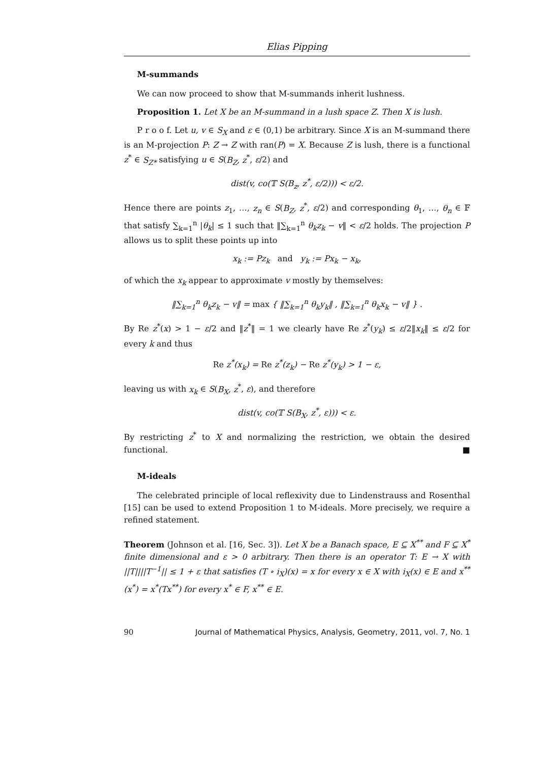Elias Pipping
M-summands
We can now proceed to show that M-summands inherit lushness.
Proposition 1. Let X be an M-summand in a lush space Z. Then X is lush.
P r o o f. Let u, v ∈ S<sub>X</sub> and ε ∈ (0,1) be arbitrary. Since X is an M-summand there is an M-projection P: Z → Z with ran(P) = X. Because Z is lush, there is a functional z<sup>*</sup> ∈ S<sub>Z*</sub> satisfying u ∈ S(B<sub>Z</sub>, z<sup>*</sup>, ε/2) and
dist(v, co(𝕋 S(B<sub>z</sub>, z<sup>*</sup>, ε/2))) < ε/2.
Hence there are points z<sub>1</sub>, …, z<sub>n</sub> ∈ S(B<sub>Z</sub>, z<sup>*</sup>, ε/2) and corresponding θ<sub>1</sub>, …, θ<sub>n</sub> ∈ 𝔽 that satisfy ∑<sub>k=1</sub><sup>n</sup> |θ<sub>k</sub>| ≤ 1 such that ‖∑<sub>k=1</sub><sup>n</sup> θ<sub>k</sub>z<sub>k</sub> − v‖ < ε/2 holds. The projection P allows us to split these points up into
x<sub>k</sub> := Pz<sub>k</sub> and y<sub>k</sub> := Px<sub>k</sub> − x<sub>k</sub>,
of which the x<sub>k</sub> appear to approximate v mostly by themselves:
‖∑<sub>k=1</sub><sup>n</sup> θ<sub>k</sub>z<sub>k</sub> − v‖ = max { ‖∑<sub>k=1</sub><sup>n</sup> θ<sub>k</sub>y<sub>k</sub>‖ , ‖∑<sub>k=1</sub><sup>n</sup> θ<sub>k</sub>x<sub>k</sub> − v‖ } .
By Re z<sup>*</sup>(x) > 1 − ε/2 and ‖z<sup>*</sup>‖ = 1 we clearly have Re z<sup>*</sup>(y<sub>k</sub>) ≤ ε/2‖x<sub>k</sub>‖ ≤ ε/2 for every k and thus
Re z<sup>*</sup>(x<sub>k</sub>) = Re z<sup>*</sup>(z<sub>k</sub>) − Re z<sup>*</sup>(y<sub>k</sub>) > 1 − ε,
leaving us with x<sub>k</sub> ∈ S(B<sub>X</sub>, z<sup>*</sup>, ε), and therefore
dist(v, co(𝕋 S(B<sub>X</sub>, z<sup>*</sup>, ε))) < ε.
By restricting z<sup>*</sup> to X and normalizing the restriction, we obtain the desired functional. ■
M-ideals
The celebrated principle of local reflexivity due to Lindenstrauss and Rosenthal [15] can be used to extend Proposition 1 to M-ideals. More precisely, we require a refined statement.
Theorem (Johnson et al. [16, Sec. 3]). Let X be a Banach space, E ⊆ X<sup>**</sup> and F ⊆ X<sup>*</sup> finite dimensional and ε > 0 arbitrary. Then there is an operator T: E → X with ||T||||T<sup>−1</sup>|| ≤ 1 + ε that satisfies (T ∘ i<sub>X</sub>)(x) = x for every x ∈ X with i<sub>X</sub>(x) ∈ E and x<sup>**</sup>(x<sup>*</sup>) = x<sup>*</sup>(Tx<sup>**</sup>) for every x<sup>*</sup> ∈ F, x<sup>**</sup> ∈ E.
90 Journal of Mathematical Physics, Analysis, Geometry, 2011, vol. 7, No. 1